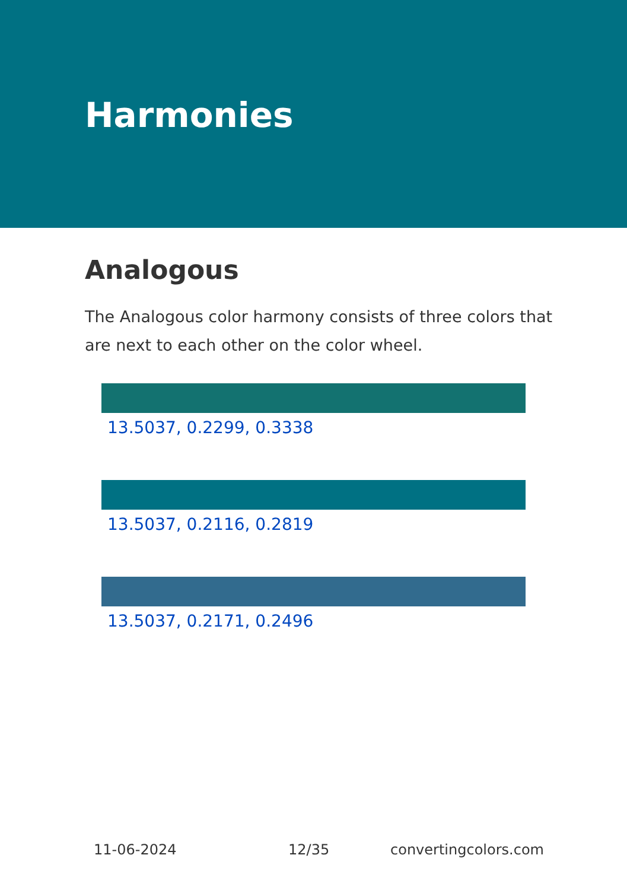Harmonies
Analogous
The Analogous color harmony consists of three colors that are next to each other on the color wheel.
13.5037, 0.2299, 0.3338
13.5037, 0.2116, 0.2819
13.5037, 0.2171, 0.2496
11-06-2024 12/35 convertingcolors.com